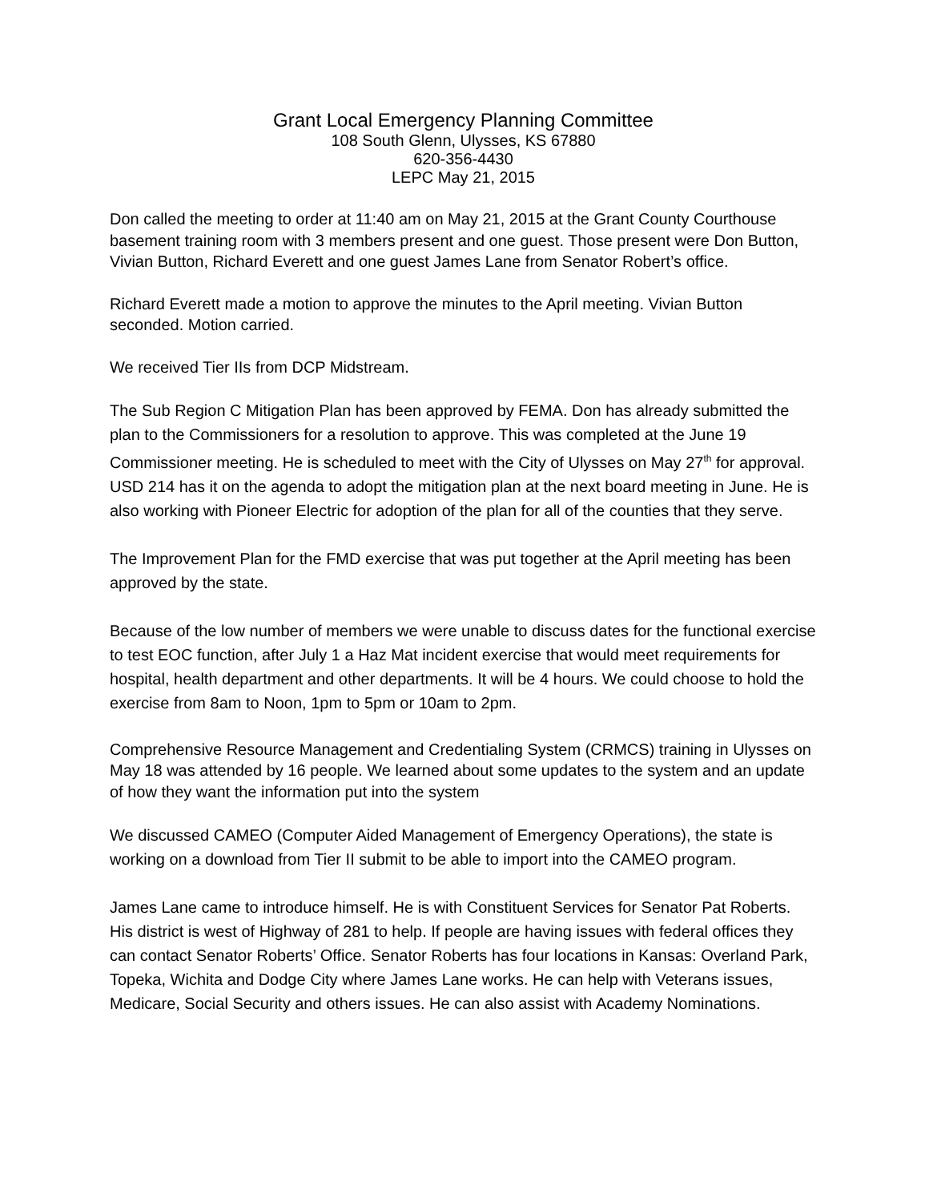Grant Local Emergency Planning Committee
108 South Glenn, Ulysses, KS 67880
620-356-4430
LEPC May 21, 2015
Don called the meeting to order at 11:40 am on May 21, 2015 at the Grant County Courthouse basement training room with 3 members present and one guest. Those present were Don Button, Vivian Button, Richard Everett and one guest James Lane from Senator Robert’s office.
Richard Everett made a motion to approve the minutes to the April meeting. Vivian Button seconded. Motion carried.
We received Tier IIs from DCP Midstream.
The Sub Region C Mitigation Plan has been approved by FEMA. Don has already submitted the plan to the Commissioners for a resolution to approve. This was completed at the June 19 Commissioner meeting. He is scheduled to meet with the City of Ulysses on May 27<sup>th</sup> for approval. USD 214 has it on the agenda to adopt the mitigation plan at the next board meeting in June. He is also working with Pioneer Electric for adoption of the plan for all of the counties that they serve.
The Improvement Plan for the FMD exercise that was put together at the April meeting has been approved by the state.
Because of the low number of members we were unable to discuss dates for the functional exercise to test EOC function, after July 1 a Haz Mat incident exercise that would meet requirements for hospital, health department and other departments. It will be 4 hours. We could choose to hold the exercise from 8am to Noon, 1pm to 5pm or 10am to 2pm.
Comprehensive Resource Management and Credentialing System (CRMCS) training in Ulysses on May 18 was attended by 16 people. We learned about some updates to the system and an update of how they want the information put into the system
We discussed CAMEO (Computer Aided Management of Emergency Operations), the state is working on a download from Tier II submit to be able to import into the CAMEO program.
James Lane came to introduce himself. He is with Constituent Services for Senator Pat Roberts. His district is west of Highway of 281 to help. If people are having issues with federal offices they can contact Senator Roberts’ Office. Senator Roberts has four locations in Kansas: Overland Park, Topeka, Wichita and Dodge City where James Lane works. He can help with Veterans issues, Medicare, Social Security and others issues. He can also assist with Academy Nominations.